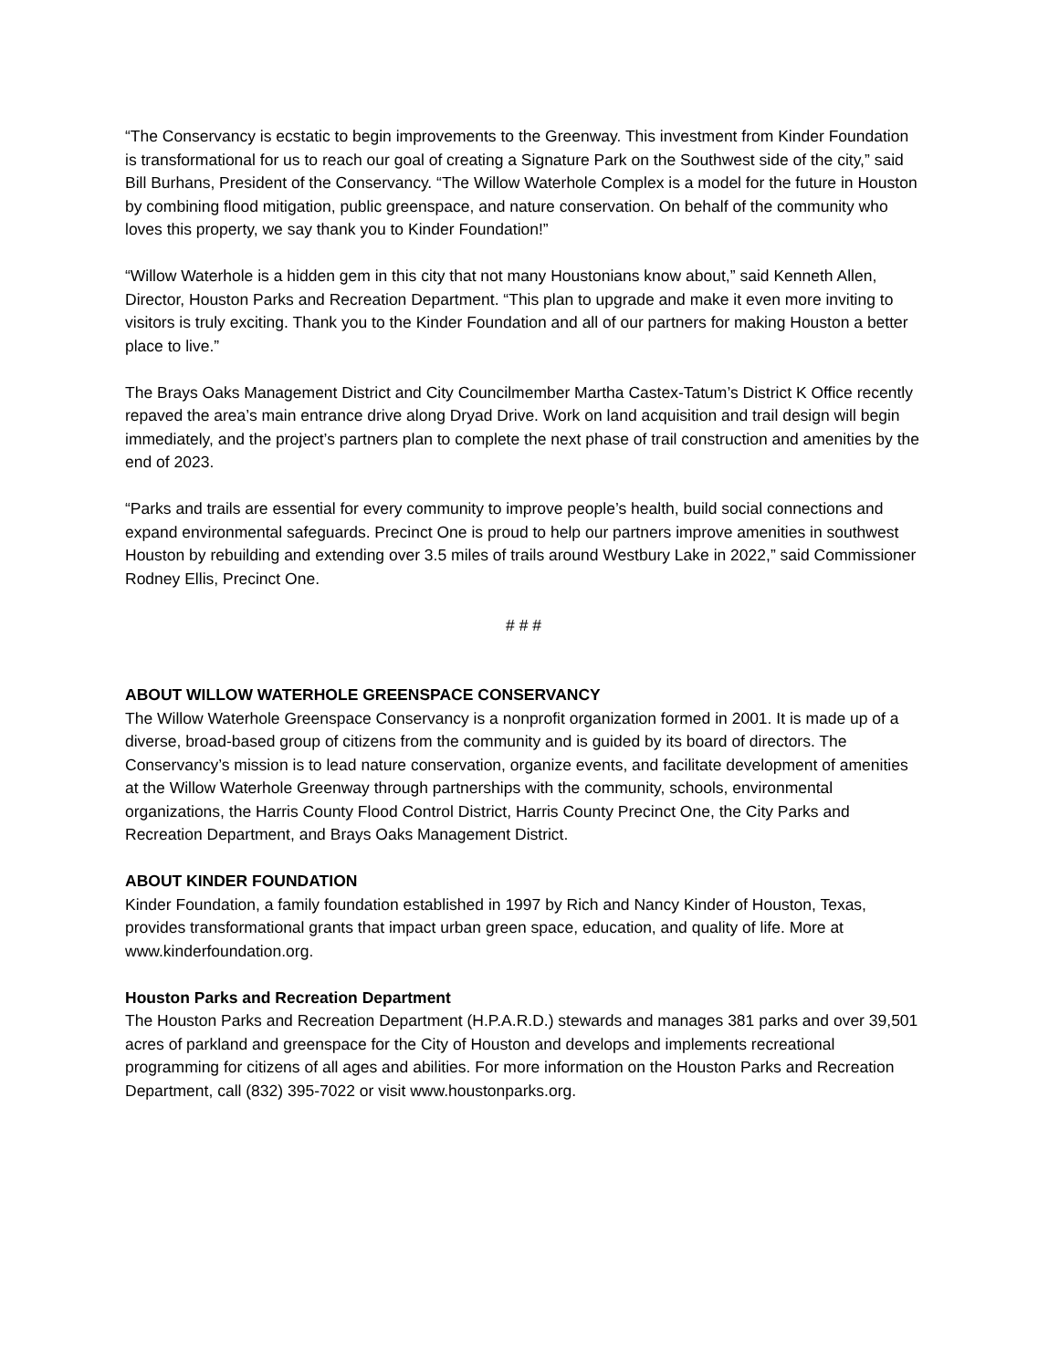“The Conservancy is ecstatic to begin improvements to the Greenway. This investment from Kinder Foundation is transformational for us to reach our goal of creating a Signature Park on the Southwest side of the city,” said Bill Burhans, President of the Conservancy. “The Willow Waterhole Complex is a model for the future in Houston by combining flood mitigation, public greenspace, and nature conservation. On behalf of the community who loves this property, we say thank you to Kinder Foundation!”
“Willow Waterhole is a hidden gem in this city that not many Houstonians know about,” said Kenneth Allen, Director, Houston Parks and Recreation Department. “This plan to upgrade and make it even more inviting to visitors is truly exciting. Thank you to the Kinder Foundation and all of our partners for making Houston a better place to live.”
The Brays Oaks Management District and City Councilmember Martha Castex-Tatum’s District K Office recently repaved the area’s main entrance drive along Dryad Drive. Work on land acquisition and trail design will begin immediately, and the project’s partners plan to complete the next phase of trail construction and amenities by the end of 2023.
“Parks and trails are essential for every community to improve people’s health, build social connections and expand environmental safeguards. Precinct One is proud to help our partners improve amenities in southwest Houston by rebuilding and extending over 3.5 miles of trails around Westbury Lake in 2022,” said Commissioner Rodney Ellis, Precinct One.
# # #
ABOUT WILLOW WATERHOLE GREENSPACE CONSERVANCY
The Willow Waterhole Greenspace Conservancy is a nonprofit organization formed in 2001. It is made up of a diverse, broad-based group of citizens from the community and is guided by its board of directors. The Conservancy’s mission is to lead nature conservation, organize events, and facilitate development of amenities at the Willow Waterhole Greenway through partnerships with the community, schools, environmental organizations, the Harris County Flood Control District, Harris County Precinct One, the City Parks and Recreation Department, and Brays Oaks Management District.
ABOUT KINDER FOUNDATION
Kinder Foundation, a family foundation established in 1997 by Rich and Nancy Kinder of Houston, Texas, provides transformational grants that impact urban green space, education, and quality of life. More at www.kinderfoundation.org.
Houston Parks and Recreation Department
The Houston Parks and Recreation Department (H.P.A.R.D.) stewards and manages 381 parks and over 39,501 acres of parkland and greenspace for the City of Houston and develops and implements recreational programming for citizens of all ages and abilities. For more information on the Houston Parks and Recreation Department, call (832) 395-7022 or visit www.houstonparks.org.